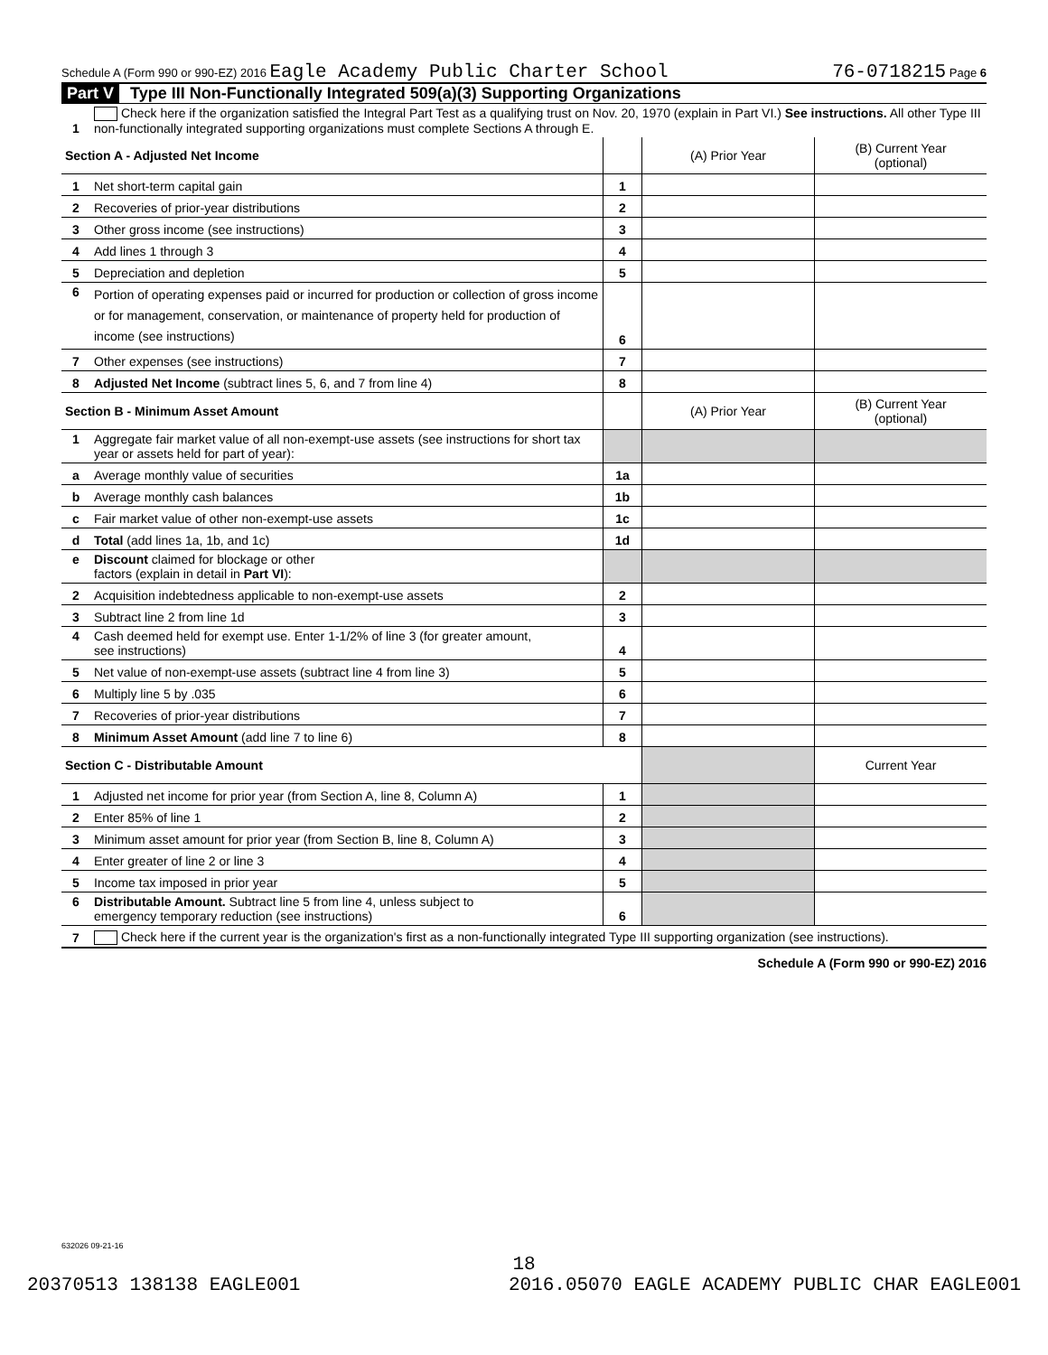Schedule A (Form 990 or 990-EZ) 2016 Eagle Academy Public Charter School 76-0718215 Page 6
Part V Type III Non-Functionally Integrated 509(a)(3) Supporting Organizations
| 1 | Check here if the organization satisfied the Integral Part Test as a qualifying trust on Nov. 20, 1970 (explain in Part VI.) See instructions. All other Type III non-functionally integrated supporting organizations must complete Sections A through E. | | | |
| Section A - Adjusted Net Income | | | (A) Prior Year | (B) Current Year (optional) |
| 1 | Net short-term capital gain | 1 | | |
| 2 | Recoveries of prior-year distributions | 2 | | |
| 3 | Other gross income (see instructions) | 3 | | |
| 4 | Add lines 1 through 3 | 4 | | |
| 5 | Depreciation and depletion | 5 | | |
| 6 | Portion of operating expenses paid or incurred for production or collection of gross income or for management, conservation, or maintenance of property held for production of income (see instructions) | 6 | | |
| 7 | Other expenses (see instructions) | 7 | | |
| 8 | Adjusted Net Income (subtract lines 5, 6, and 7 from line 4) | 8 | | |
| Section B - Minimum Asset Amount | | | (A) Prior Year | (B) Current Year (optional) |
| 1 | Aggregate fair market value of all non-exempt-use assets (see instructions for short tax year or assets held for part of year): | | | |
| a | Average monthly value of securities | 1a | | |
| b | Average monthly cash balances | 1b | | |
| c | Fair market value of other non-exempt-use assets | 1c | | |
| d | Total (add lines 1a, 1b, and 1c) | 1d | | |
| e | Discount claimed for blockage or other factors (explain in detail in Part VI ): | | | |
| 2 | Acquisition indebtedness applicable to non-exempt-use assets | 2 | | |
| 3 | Subtract line 2 from line 1d | 3 | | |
| 4 | Cash deemed held for exempt use. Enter 1-1/2% of line 3 (for greater amount, see instructions) | 4 | | |
| 5 | Net value of non-exempt-use assets (subtract line 4 from line 3) | 5 | | |
| 6 | Multiply line 5 by .035 | 6 | | |
| 7 | Recoveries of prior-year distributions | 7 | | |
| 8 | Minimum Asset Amount (add line 7 to line 6) | 8 | | |
| Section C - Distributable Amount | | | | Current Year |
| 1 | Adjusted net income for prior year (from Section A, line 8, Column A) | 1 | | |
| 2 | Enter 85% of line 1 | 2 | | |
| 3 | Minimum asset amount for prior year (from Section B, line 8, Column A) | 3 | | |
| 4 | Enter greater of line 2 or line 3 | 4 | | |
| 5 | Income tax imposed in prior year | 5 | | |
| 6 | Distributable Amount. Subtract line 5 from line 4, unless subject to emergency temporary reduction (see instructions) | 6 | | |
| 7 | Check here if the current year is the organization's first as a non-functionally integrated Type III supporting organization (see instructions). | | | |
Schedule A (Form 990 or 990-EZ) 2016
632026 09-21-16
18
20370513 138138 EAGLE001 2016.05070 EAGLE ACADEMY PUBLIC CHAR EAGLE001